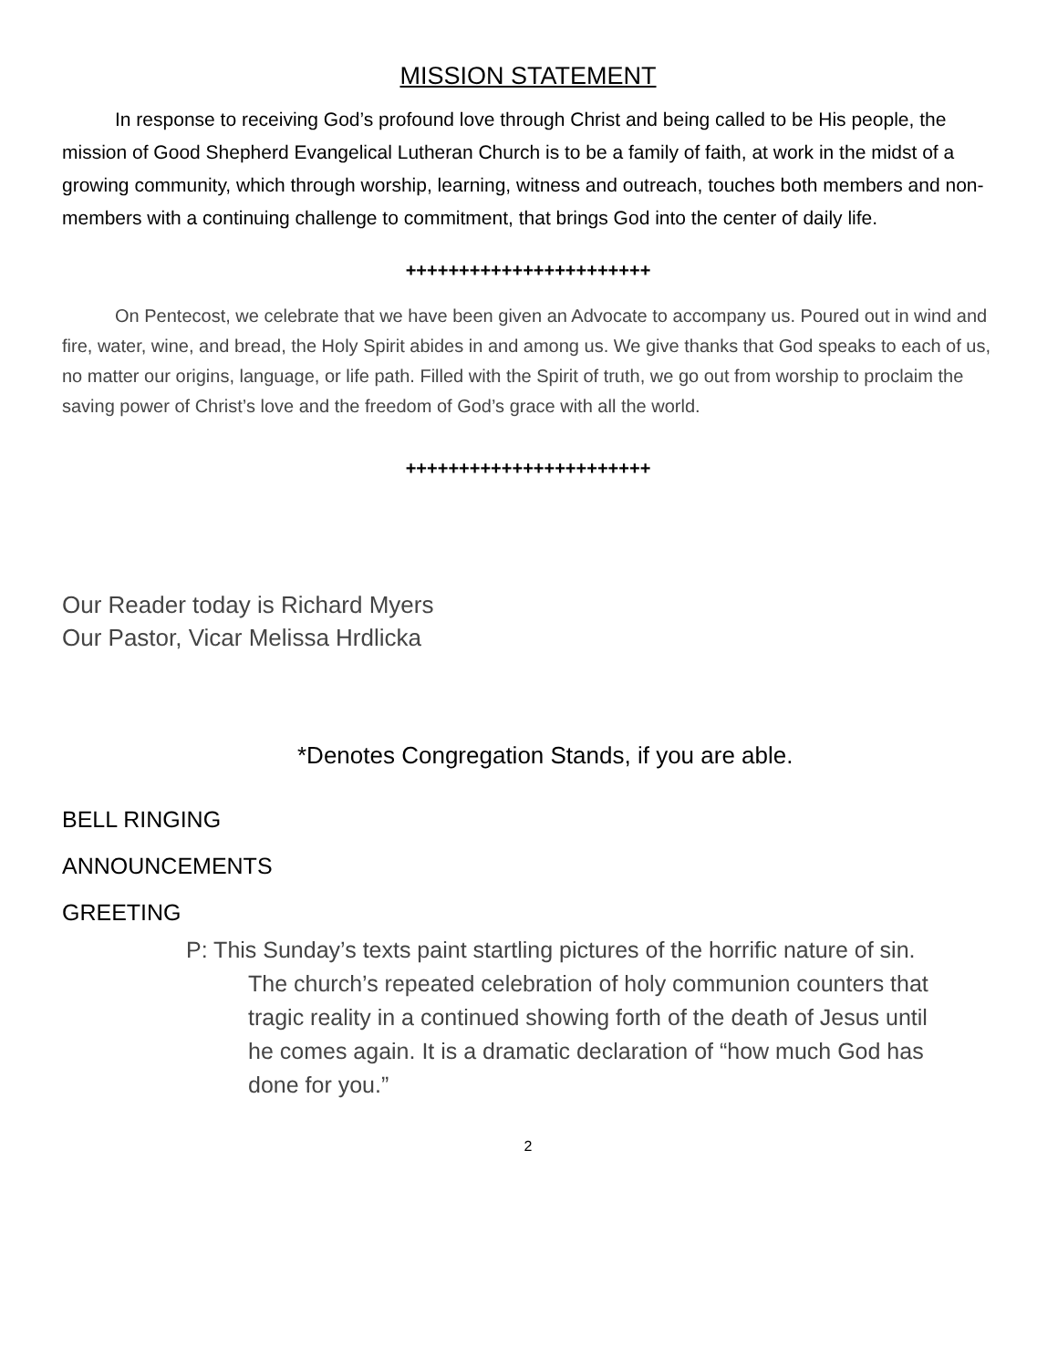MISSION STATEMENT
In response to receiving God’s profound love through Christ and being called to be His people, the mission of Good Shepherd Evangelical Lutheran Church is to be a family of faith, at work in the midst of a growing community, which through worship, learning, witness and outreach, touches both members and non-members with a continuing challenge to commitment, that brings God into the center of daily life.
+++++++++++++++++++++++
On Pentecost, we celebrate that we have been given an Advocate to accompany us. Poured out in wind and fire, water, wine, and bread, the Holy Spirit abides in and among us. We give thanks that God speaks to each of us, no matter our origins, language, or life path. Filled with the Spirit of truth, we go out from worship to proclaim the saving power of Christ’s love and the freedom of God’s grace with all the world.
+++++++++++++++++++++++
Our Reader today is Richard Myers
Our Pastor, Vicar Melissa Hrdlicka
*Denotes Congregation Stands, if you are able.
BELL RINGING
ANNOUNCEMENTS
GREETING
P: This Sunday’s texts paint startling pictures of the horrific nature of sin. The church’s repeated celebration of holy communion counters that tragic reality in a continued showing forth of the death of Jesus until he comes again. It is a dramatic declaration of “how much God has done for you.”
2